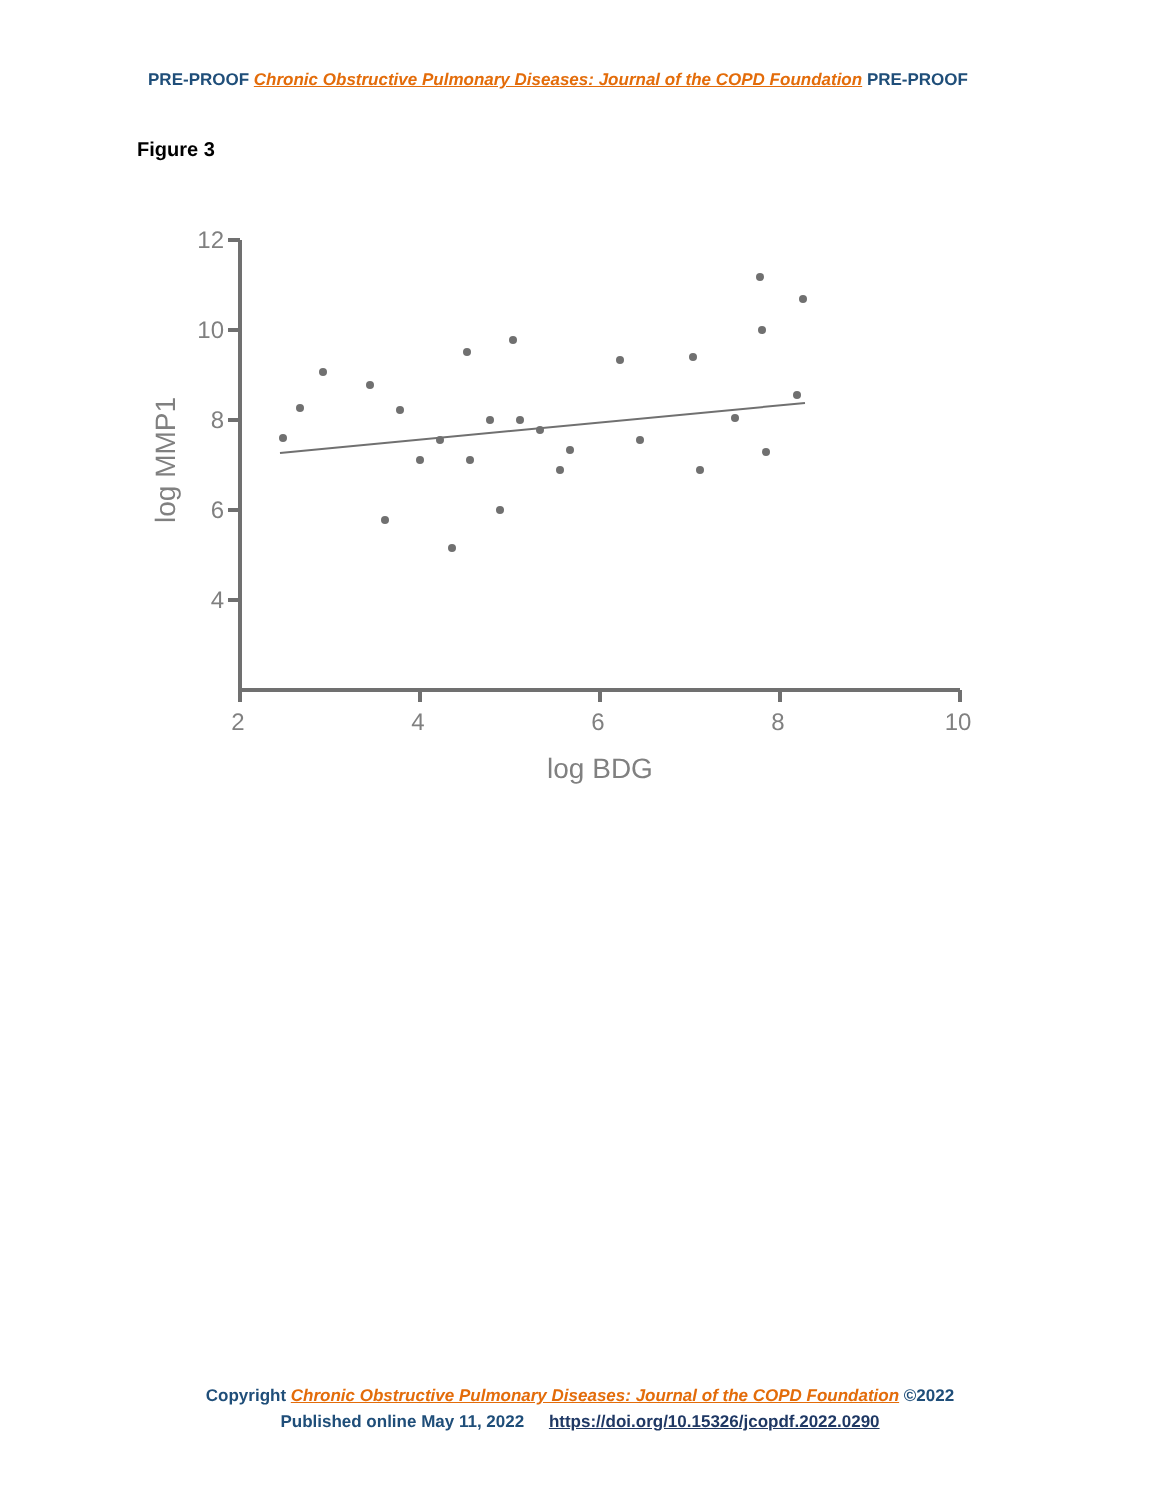PRE-PROOF Chronic Obstructive Pulmonary Diseases: Journal of the COPD Foundation PRE-PROOF
Figure 3
12
10
8
6
4
2
4
6
8
10
log BDG
log MMP1
Copyright Chronic Obstructive Pulmonary Diseases: Journal of the COPD Foundation ©2022
Published online May 11, 2022 https://doi.org/10.15326/jcopdf.2022.0290